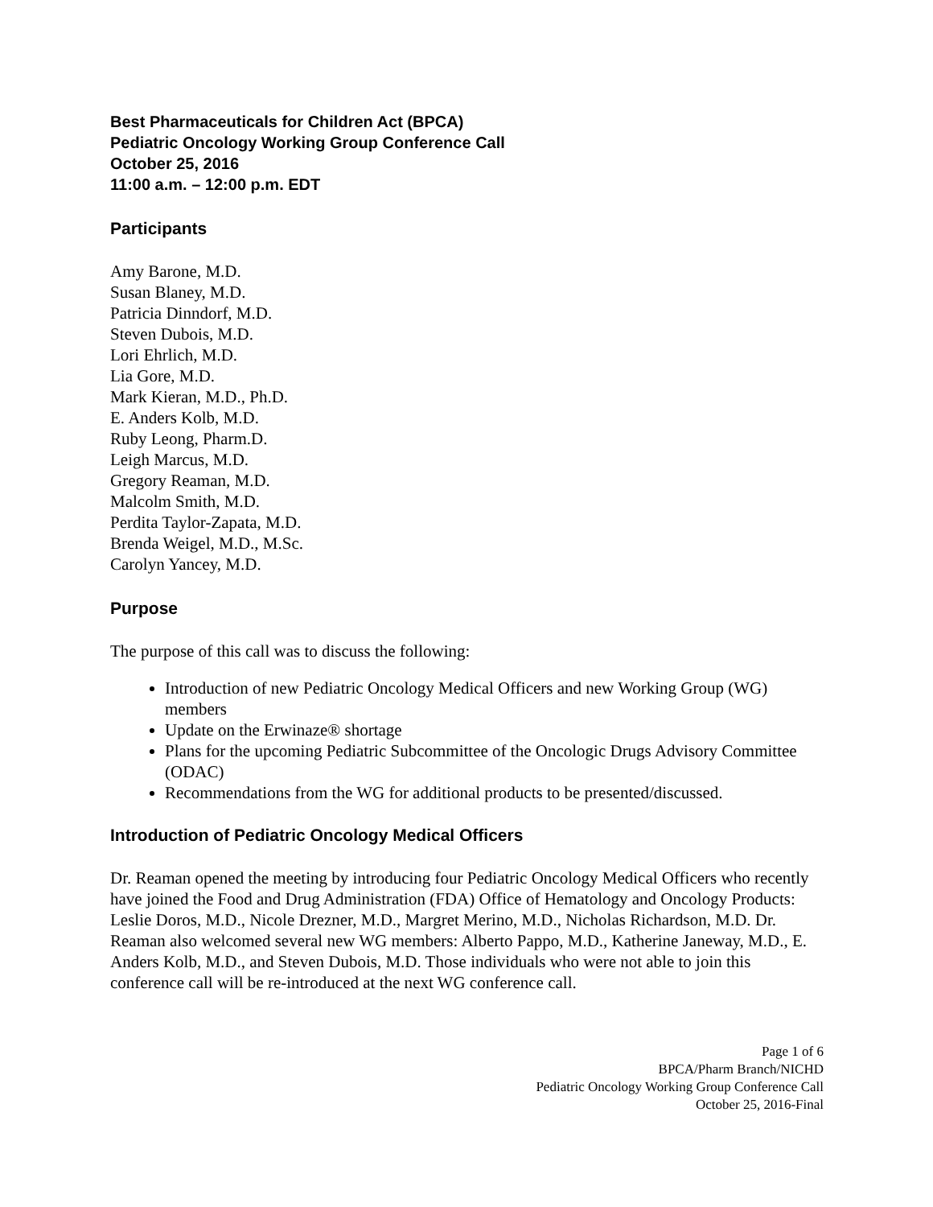Best Pharmaceuticals for Children Act (BPCA)
Pediatric Oncology Working Group Conference Call
October 25, 2016
11:00 a.m. – 12:00 p.m. EDT
Participants
Amy Barone, M.D.
Susan Blaney, M.D.
Patricia Dinndorf, M.D.
Steven Dubois, M.D.
Lori Ehrlich, M.D.
Lia Gore, M.D.
Mark Kieran, M.D., Ph.D.
E. Anders Kolb, M.D.
Ruby Leong, Pharm.D.
Leigh Marcus, M.D.
Gregory Reaman, M.D.
Malcolm Smith, M.D.
Perdita Taylor-Zapata, M.D.
Brenda Weigel, M.D., M.Sc.
Carolyn Yancey, M.D.
Purpose
The purpose of this call was to discuss the following:
Introduction of new Pediatric Oncology Medical Officers and new Working Group (WG) members
Update on the Erwinaze® shortage
Plans for the upcoming Pediatric Subcommittee of the Oncologic Drugs Advisory Committee (ODAC)
Recommendations from the WG for additional products to be presented/discussed.
Introduction of Pediatric Oncology Medical Officers
Dr. Reaman opened the meeting by introducing four Pediatric Oncology Medical Officers who recently have joined the Food and Drug Administration (FDA) Office of Hematology and Oncology Products: Leslie Doros, M.D., Nicole Drezner, M.D., Margret Merino, M.D., Nicholas Richardson, M.D. Dr. Reaman also welcomed several new WG members: Alberto Pappo, M.D., Katherine Janeway, M.D., E. Anders Kolb, M.D., and Steven Dubois, M.D. Those individuals who were not able to join this conference call will be re-introduced at the next WG conference call.
Page 1 of 6
BPCA/Pharm Branch/NICHD
Pediatric Oncology Working Group Conference Call
October 25, 2016-Final